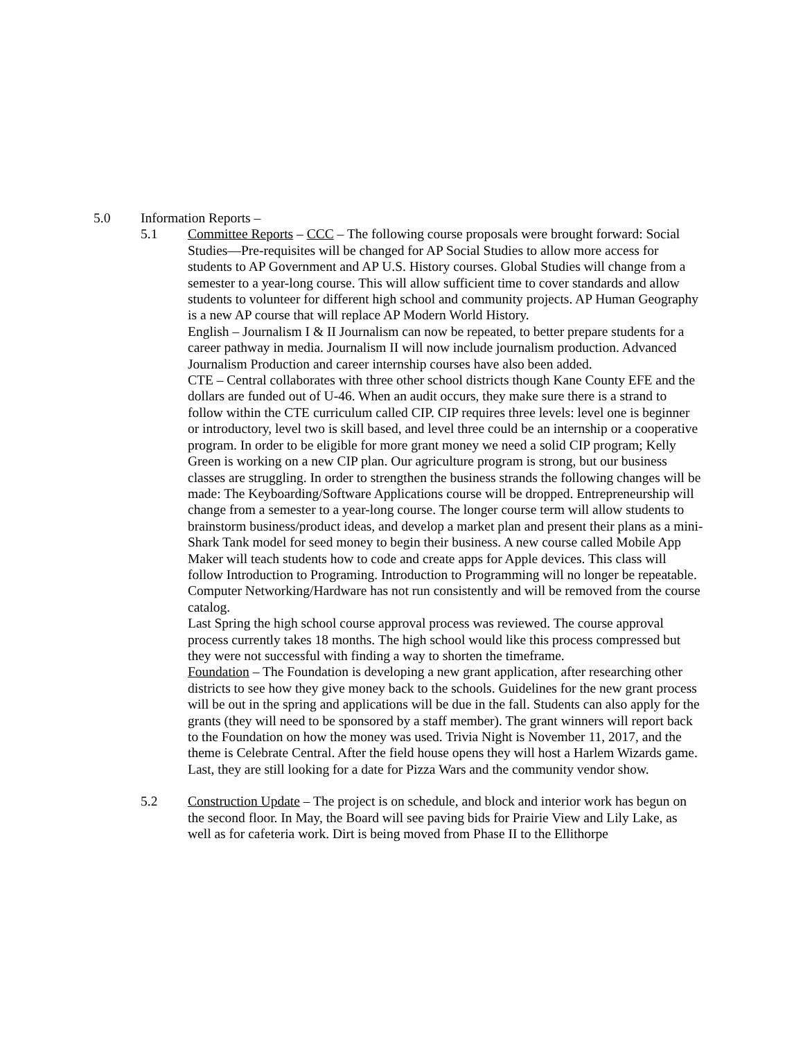5.0 Information Reports –
5.1 Committee Reports – CCC – The following course proposals were brought forward: Social Studies—Pre-requisites will be changed for AP Social Studies to allow more access for students to AP Government and AP U.S. History courses. Global Studies will change from a semester to a year-long course. This will allow sufficient time to cover standards and allow students to volunteer for different high school and community projects. AP Human Geography is a new AP course that will replace AP Modern World History.
English – Journalism I & II Journalism can now be repeated, to better prepare students for a career pathway in media. Journalism II will now include journalism production. Advanced Journalism Production and career internship courses have also been added.
CTE – Central collaborates with three other school districts though Kane County EFE and the dollars are funded out of U-46. When an audit occurs, they make sure there is a strand to follow within the CTE curriculum called CIP. CIP requires three levels: level one is beginner or introductory, level two is skill based, and level three could be an internship or a cooperative program. In order to be eligible for more grant money we need a solid CIP program; Kelly Green is working on a new CIP plan. Our agriculture program is strong, but our business classes are struggling. In order to strengthen the business strands the following changes will be made: The Keyboarding/Software Applications course will be dropped. Entrepreneurship will change from a semester to a year-long course. The longer course term will allow students to brainstorm business/product ideas, and develop a market plan and present their plans as a mini-Shark Tank model for seed money to begin their business. A new course called Mobile App Maker will teach students how to code and create apps for Apple devices. This class will follow Introduction to Programing. Introduction to Programming will no longer be repeatable. Computer Networking/Hardware has not run consistently and will be removed from the course catalog.
Last Spring the high school course approval process was reviewed. The course approval process currently takes 18 months. The high school would like this process compressed but they were not successful with finding a way to shorten the timeframe.
Foundation – The Foundation is developing a new grant application, after researching other districts to see how they give money back to the schools. Guidelines for the new grant process will be out in the spring and applications will be due in the fall. Students can also apply for the grants (they will need to be sponsored by a staff member). The grant winners will report back to the Foundation on how the money was used. Trivia Night is November 11, 2017, and the theme is Celebrate Central. After the field house opens they will host a Harlem Wizards game. Last, they are still looking for a date for Pizza Wars and the community vendor show.
5.2 Construction Update – The project is on schedule, and block and interior work has begun on the second floor. In May, the Board will see paving bids for Prairie View and Lily Lake, as well as for cafeteria work. Dirt is being moved from Phase II to the Ellithorpe